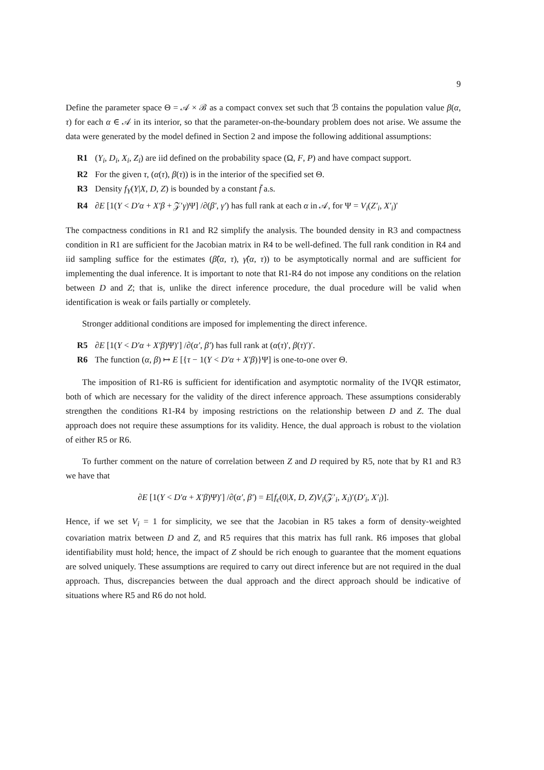9
Define the parameter space Θ = 𝒜 × ℬ as a compact convex set such that ℬ contains the population value β(α, τ) for each α ∈ 𝒜 in its interior, so that the parameter-on-the-boundary problem does not arise. We assume the data were generated by the model defined in Section 2 and impose the following additional assumptions:
R1 (Y<sub>i</sub>, D<sub>i</sub>, X<sub>i</sub>, Z<sub>i</sub>) are iid defined on the probability space (Ω, F, P) and have compact support.
R2 For the given τ, (α(τ), β(τ)) is in the interior of the specified set Θ.
R3 Density f<sub>Y</sub>(Y|X, D, Z) is bounded by a constant f̄ a.s.
R4 ∂E [1(Y < D′α + X′β + 𝒵′γ)Ψ] /∂(β′, γ′) has full rank at each α in 𝒜, for Ψ = V<sub>i</sub>(Z′<sub>i</sub>, X′<sub>i</sub>)′
The compactness conditions in R1 and R2 simplify the analysis. The bounded density in R3 and compactness condition in R1 are sufficient for the Jacobian matrix in R4 to be well-defined. The full rank condition in R4 and iid sampling suffice for the estimates (β̂(α, τ), γ̂(α, τ)) to be asymptotically normal and are sufficient for implementing the dual inference. It is important to note that R1-R4 do not impose any conditions on the relation between D and Z; that is, unlike the direct inference procedure, the dual procedure will be valid when identification is weak or fails partially or completely.
Stronger additional conditions are imposed for implementing the direct inference.
R5 ∂E [1(Y < D′α + X′β)Ψ)′] /∂(α′, β′) has full rank at (α(τ)′, β(τ)′)′.
R6 The function (α, β) ↦ E [{τ − 1(Y < D′α + X′β)}Ψ] is one-to-one over Θ.
The imposition of R1-R6 is sufficient for identification and asymptotic normality of the IVQR estimator, both of which are necessary for the validity of the direct inference approach. These assumptions considerably strengthen the conditions R1-R4 by imposing restrictions on the relationship between D and Z. The dual approach does not require these assumptions for its validity. Hence, the dual approach is robust to the violation of either R5 or R6.
To further comment on the nature of correlation between Z and D required by R5, note that by R1 and R3 we have that
∂E [1(Y < D′α + X′β)Ψ)′] /∂(α′, β′) = E[f<sub>ϵ</sub>(0|X, D, Z)V<sub>i</sub>(𝒵′<sub>i</sub>, X<sub>i</sub>)′(D′<sub>i</sub>, X′<sub>i</sub>)].
Hence, if we set V<sub>i</sub> = 1 for simplicity, we see that the Jacobian in R5 takes a form of density-weighted covariation matrix between D and Z, and R5 requires that this matrix has full rank. R6 imposes that global identifiability must hold; hence, the impact of Z should be rich enough to guarantee that the moment equations are solved uniquely. These assumptions are required to carry out direct inference but are not required in the dual approach. Thus, discrepancies between the dual approach and the direct approach should be indicative of situations where R5 and R6 do not hold.